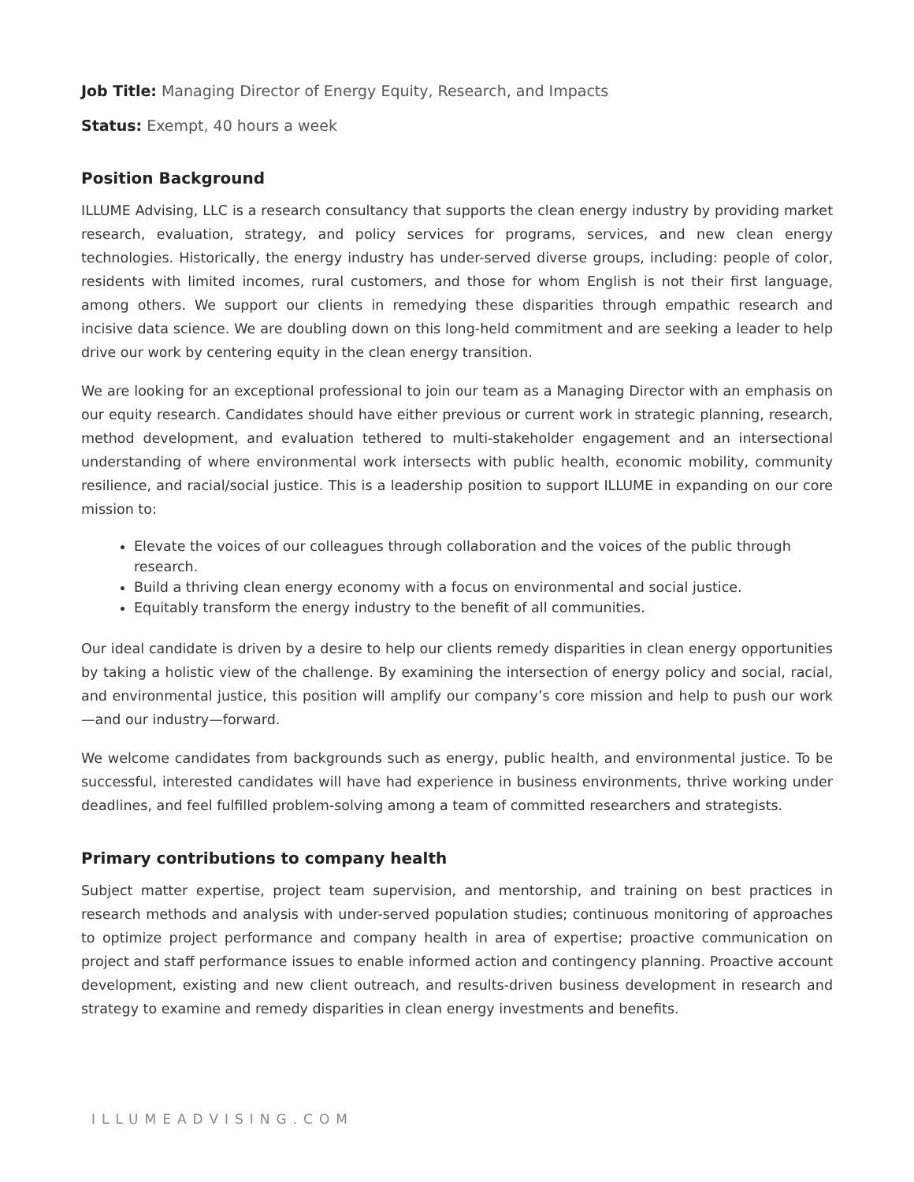Job Title: Managing Director of Energy Equity, Research, and Impacts
Status: Exempt, 40 hours a week
Position Background
ILLUME Advising, LLC is a research consultancy that supports the clean energy industry by providing market research, evaluation, strategy, and policy services for programs, services, and new clean energy technologies. Historically, the energy industry has under-served diverse groups, including: people of color, residents with limited incomes, rural customers, and those for whom English is not their first language, among others. We support our clients in remedying these disparities through empathic research and incisive data science. We are doubling down on this long-held commitment and are seeking a leader to help drive our work by centering equity in the clean energy transition.
We are looking for an exceptional professional to join our team as a Managing Director with an emphasis on our equity research. Candidates should have either previous or current work in strategic planning, research, method development, and evaluation tethered to multi-stakeholder engagement and an intersectional understanding of where environmental work intersects with public health, economic mobility, community resilience, and racial/social justice. This is a leadership position to support ILLUME in expanding on our core mission to:
Elevate the voices of our colleagues through collaboration and the voices of the public through research.
Build a thriving clean energy economy with a focus on environmental and social justice.
Equitably transform the energy industry to the benefit of all communities.
Our ideal candidate is driven by a desire to help our clients remedy disparities in clean energy opportunities by taking a holistic view of the challenge. By examining the intersection of energy policy and social, racial, and environmental justice, this position will amplify our company’s core mission and help to push our work—and our industry—forward.
We welcome candidates from backgrounds such as energy, public health, and environmental justice. To be successful, interested candidates will have had experience in business environments, thrive working under deadlines, and feel fulfilled problem-solving among a team of committed researchers and strategists.
Primary contributions to company health
Subject matter expertise, project team supervision, and mentorship, and training on best practices in research methods and analysis with under-served population studies; continuous monitoring of approaches to optimize project performance and company health in area of expertise; proactive communication on project and staff performance issues to enable informed action and contingency planning. Proactive account development, existing and new client outreach, and results-driven business development in research and strategy to examine and remedy disparities in clean energy investments and benefits.
ILLUMEADVISING.COM